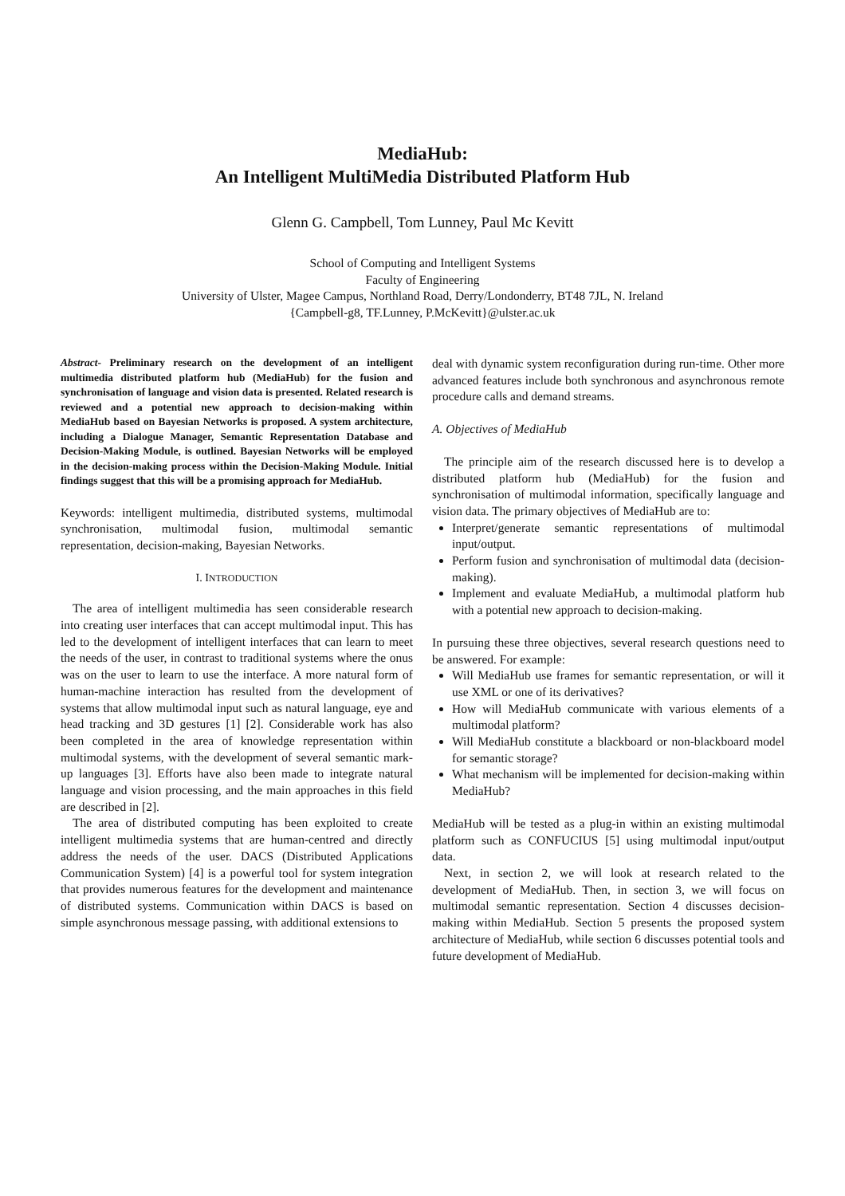MediaHub:
An Intelligent MultiMedia Distributed Platform Hub
Glenn G. Campbell, Tom Lunney, Paul Mc Kevitt
School of Computing and Intelligent Systems
Faculty of Engineering
University of Ulster, Magee Campus, Northland Road, Derry/Londonderry, BT48 7JL, N. Ireland
{Campbell-g8, TF.Lunney, P.McKevitt}@ulster.ac.uk
Abstract- Preliminary research on the development of an intelligent multimedia distributed platform hub (MediaHub) for the fusion and synchronisation of language and vision data is presented. Related research is reviewed and a potential new approach to decision-making within MediaHub based on Bayesian Networks is proposed. A system architecture, including a Dialogue Manager, Semantic Representation Database and Decision-Making Module, is outlined. Bayesian Networks will be employed in the decision-making process within the Decision-Making Module. Initial findings suggest that this will be a promising approach for MediaHub.
Keywords: intelligent multimedia, distributed systems, multimodal synchronisation, multimodal fusion, multimodal semantic representation, decision-making, Bayesian Networks.
I. INTRODUCTION
The area of intelligent multimedia has seen considerable research into creating user interfaces that can accept multimodal input. This has led to the development of intelligent interfaces that can learn to meet the needs of the user, in contrast to traditional systems where the onus was on the user to learn to use the interface. A more natural form of human-machine interaction has resulted from the development of systems that allow multimodal input such as natural language, eye and head tracking and 3D gestures [1] [2]. Considerable work has also been completed in the area of knowledge representation within multimodal systems, with the development of several semantic mark-up languages [3]. Efforts have also been made to integrate natural language and vision processing, and the main approaches in this field are described in [2].
The area of distributed computing has been exploited to create intelligent multimedia systems that are human-centred and directly address the needs of the user. DACS (Distributed Applications Communication System) [4] is a powerful tool for system integration that provides numerous features for the development and maintenance of distributed systems. Communication within DACS is based on simple asynchronous message passing, with additional extensions to
deal with dynamic system reconfiguration during run-time. Other more advanced features include both synchronous and asynchronous remote procedure calls and demand streams.
A. Objectives of MediaHub
The principle aim of the research discussed here is to develop a distributed platform hub (MediaHub) for the fusion and synchronisation of multimodal information, specifically language and vision data. The primary objectives of MediaHub are to:
Interpret/generate semantic representations of multimodal input/output.
Perform fusion and synchronisation of multimodal data (decision-making).
Implement and evaluate MediaHub, a multimodal platform hub with a potential new approach to decision-making.
In pursuing these three objectives, several research questions need to be answered. For example:
Will MediaHub use frames for semantic representation, or will it use XML or one of its derivatives?
How will MediaHub communicate with various elements of a multimodal platform?
Will MediaHub constitute a blackboard or non-blackboard model for semantic storage?
What mechanism will be implemented for decision-making within MediaHub?
MediaHub will be tested as a plug-in within an existing multimodal platform such as CONFUCIUS [5] using multimodal input/output data.
Next, in section 2, we will look at research related to the development of MediaHub. Then, in section 3, we will focus on multimodal semantic representation. Section 4 discusses decision-making within MediaHub. Section 5 presents the proposed system architecture of MediaHub, while section 6 discusses potential tools and future development of MediaHub.